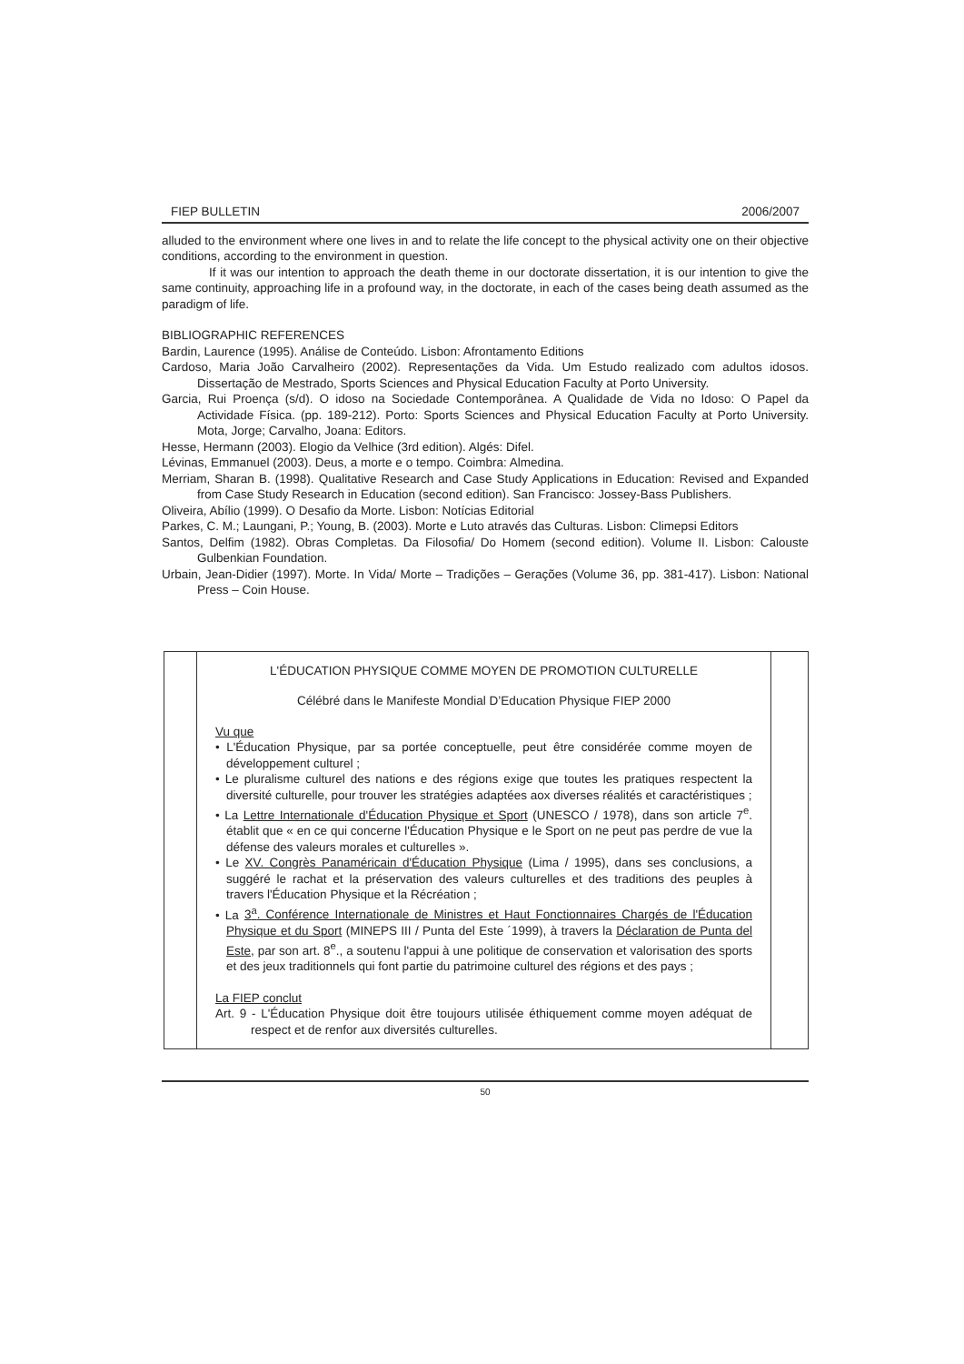FIEP BULLETIN 2006/2007
alluded to the environment where one lives in and to relate the life concept to the physical activity one on their objective conditions, according to the environment in question.
If it was our intention to approach the death theme in our doctorate dissertation, it is our intention to give the same continuity, approaching life in a profound way, in the doctorate, in each of the cases being death assumed as the paradigm of life.
BIBLIOGRAPHIC REFERENCES
Bardin, Laurence (1995). Análise de Conteúdo. Lisbon: Afrontamento Editions
Cardoso, Maria João Carvalheiro (2002). Representações da Vida. Um Estudo realizado com adultos idosos. Dissertação de Mestrado, Sports Sciences and Physical Education Faculty at Porto University.
Garcia, Rui Proença (s/d). O idoso na Sociedade Contemporânea. A Qualidade de Vida no Idoso: O Papel da Actividade Física. (pp. 189-212). Porto: Sports Sciences and Physical Education Faculty at Porto University. Mota, Jorge; Carvalho, Joana: Editors.
Hesse, Hermann (2003). Elogio da Velhice (3rd edition). Algés: Difel.
Lévinas, Emmanuel (2003). Deus, a morte e o tempo. Coimbra: Almedina.
Merriam, Sharan B. (1998). Qualitative Research and Case Study Applications in Education: Revised and Expanded from Case Study Research in Education (second edition). San Francisco: Jossey-Bass Publishers.
Oliveira, Abílio (1999). O Desafio da Morte. Lisbon: Notícias Editorial
Parkes, C. M.; Laungani, P.; Young, B. (2003). Morte e Luto através das Culturas. Lisbon: Climepsi Editors
Santos, Delfim (1982). Obras Completas. Da Filosofia/ Do Homem (second edition). Volume II. Lisbon: Calouste Gulbenkian Foundation.
Urbain, Jean-Didier (1997). Morte. In Vida/ Morte – Tradições – Gerações (Volume 36, pp. 381-417). Lisbon: National Press – Coin House.
L'ÉDUCATION PHYSIQUE COMME MOYEN DE PROMOTION CULTURELLE
Célébré dans le Manifeste Mondial D’Education Physique FIEP 2000
Vu que
• L'Éducation Physique, par sa portée conceptuelle, peut être considérée comme moyen de développement culturel ;
• Le pluralisme culturel des nations e des régions exige que toutes les pratiques respectent la diversité culturelle, pour trouver les stratégies adaptées aox diverses réalités et caractéristiques ;
• La Lettre Internationale d'Éducation Physique et Sport (UNESCO / 1978), dans son article 7<sup>e</sup>. établit que « en ce qui concerne l'Éducation Physique e le Sport on ne peut pas perdre de vue la défense des valeurs morales et culturelles ».
• Le XV. Congrès Panaméricain d'Éducation Physique (Lima / 1995), dans ses conclusions, a suggéré le rachat et la préservation des valeurs culturelles et des traditions des peuples à travers l'Éducation Physique et la Récréation ;
• La 3<sup>a</sup>. Conférence Internationale de Ministres et Haut Fonctionnaires Chargés de l'Éducation Physique et du Sport (MINEPS III / Punta del Este ´1999), à travers la Déclaration de Punta del Este, par son art. 8<sup>e</sup>., a soutenu l'appui à une politique de conservation et valorisation des sports et des jeux traditionnels qui font partie du patrimoine culturel des régions et des pays ;
La FIEP conclut
Art. 9 - L'Éducation Physique doit être toujours utilisée éthiquement comme moyen adéquat de respect et de renfor aux diversités culturelles.
50